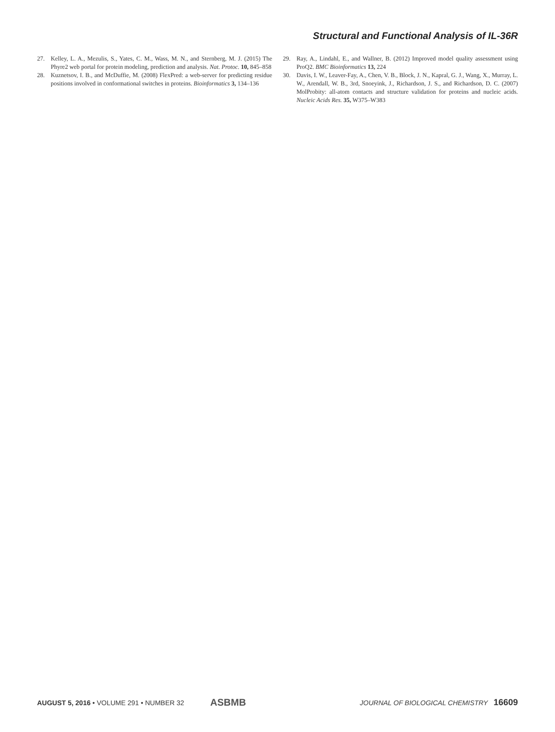Structural and Functional Analysis of IL-36R
27. Kelley, L. A., Mezulis, S., Yates, C. M., Wass, M. N., and Sternberg, M. J. (2015) The Phyre2 web portal for protein modeling, prediction and analysis. Nat. Protoc. 10, 845–858
28. Kuznetsov, I. B., and McDuffie, M. (2008) FlexPred: a web-server for predicting residue positions involved in conformational switches in proteins. Bioinformatics 3, 134–136
29. Ray, A., Lindahl, E., and Wallner, B. (2012) Improved model quality assessment using ProQ2. BMC Bioinformatics 13, 224
30. Davis, I. W., Leaver-Fay, A., Chen, V. B., Block, J. N., Kapral, G. J., Wang, X., Murray, L. W., Arendall, W. B., 3rd, Snoeyink, J., Richardson, J. S., and Richardson, D. C. (2007) MolProbity: all-atom contacts and structure validation for proteins and nucleic acids. Nucleic Acids Res. 35, W375–W383
AUGUST 5, 2016 • VOLUME 291 • NUMBER 32 ASBMB JOURNAL OF BIOLOGICAL CHEMISTRY 16609